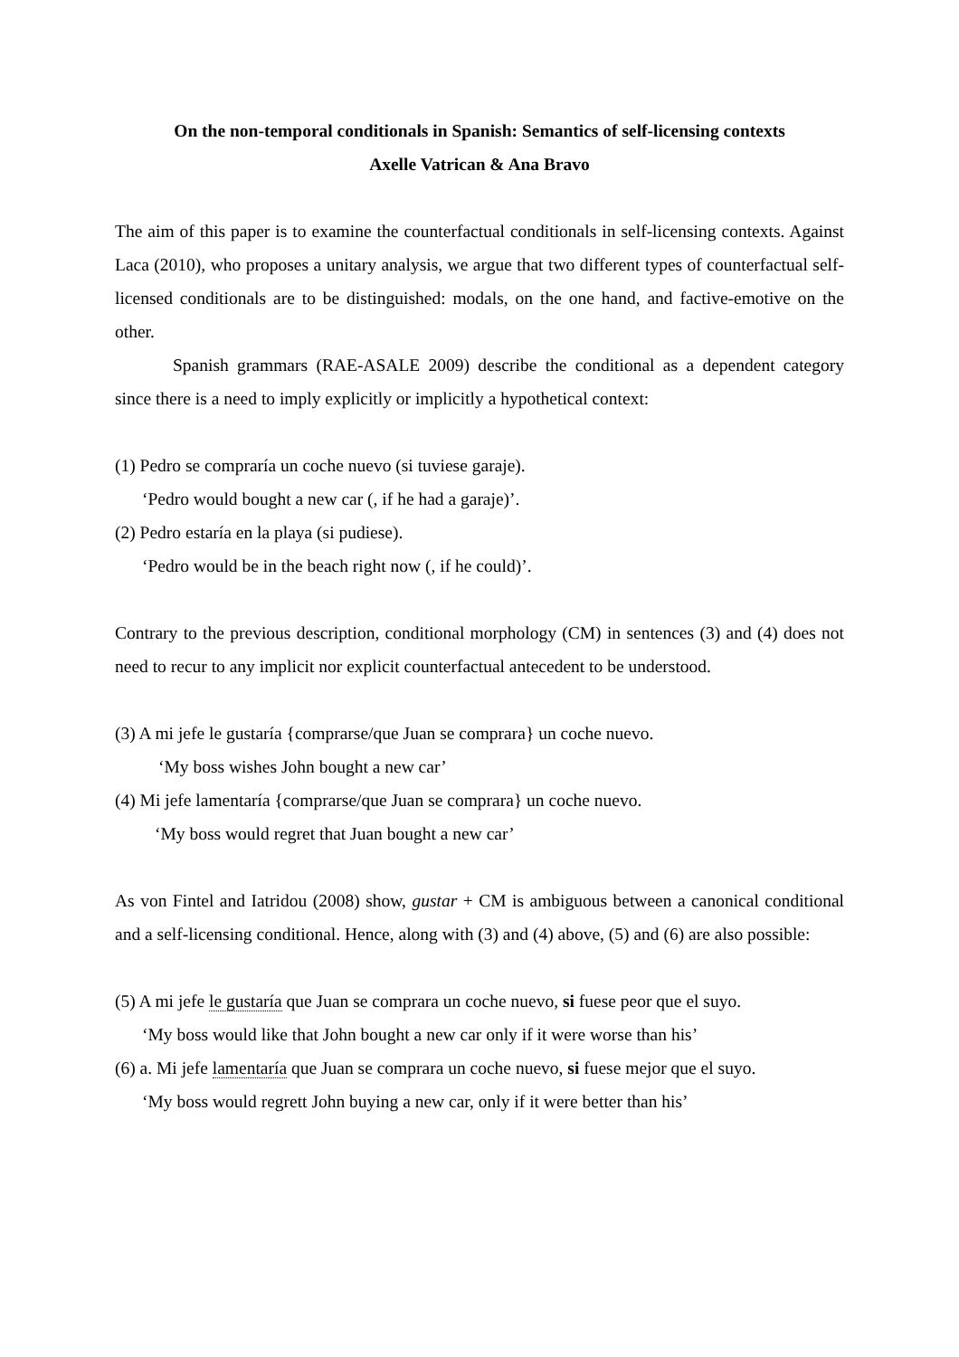On the non-temporal conditionals in Spanish: Semantics of self-licensing contexts
Axelle Vatrican & Ana Bravo
The aim of this paper is to examine the counterfactual conditionals in self-licensing contexts. Against Laca (2010), who proposes a unitary analysis, we argue that two different types of counterfactual self-licensed conditionals are to be distinguished: modals, on the one hand, and factive-emotive on the other.
Spanish grammars (RAE-ASALE 2009) describe the conditional as a dependent category since there is a need to imply explicitly or implicitly a hypothetical context:
(1) Pedro se compraría un coche nuevo (si tuviese garaje).
‘Pedro would bought a new car (, if he had a garaje)’.
(2) Pedro estaría en la playa (si pudiese).
‘Pedro would be in the beach right now (, if he could)’.
Contrary to the previous description, conditional morphology (CM) in sentences (3) and (4) does not need to recur to any implicit nor explicit counterfactual antecedent to be understood.
(3) A mi jefe le gustaría {comprarse/que Juan se comprara} un coche nuevo.
‘My boss wishes John bought a new car’
(4) Mi jefe lamentaría {comprarse/que Juan se comprara} un coche nuevo.
‘My boss would regret that Juan bought a new car’
As von Fintel and Iatridou (2008) show, gustar + CM is ambiguous between a canonical conditional and a self-licensing conditional. Hence, along with (3) and (4) above, (5) and (6) are also possible:
(5) A mi jefe le gustaría que Juan se comprara un coche nuevo, si fuese peor que el suyo.
‘My boss would like that John bought a new car only if it were worse than his’
(6) a. Mi jefe lamentaría que Juan se comprara un coche nuevo, si fuese mejor que el suyo.
‘My boss would regrett John buying a new car, only if it were better than his’